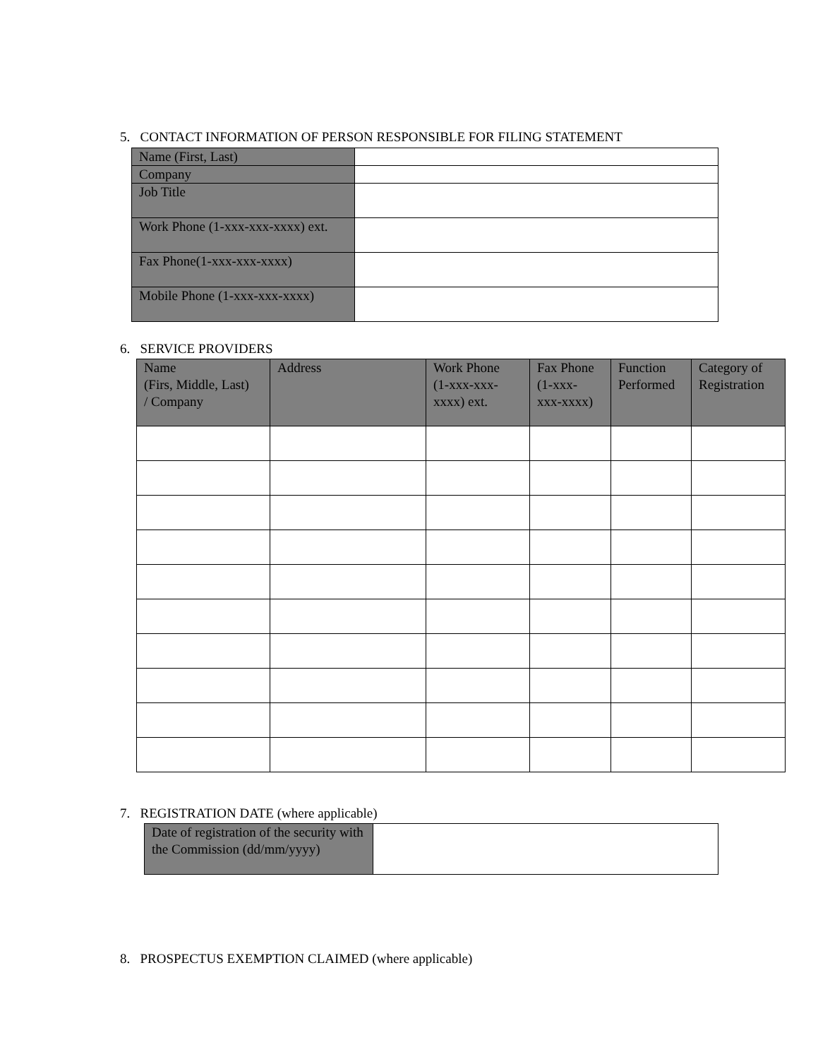5. CONTACT INFORMATION OF PERSON RESPONSIBLE FOR FILING STATEMENT
| Name (First, Last) | |
| Company | |
| Job Title | |
| Work Phone (1-xxx-xxx-xxxx) ext. | |
| Fax Phone(1-xxx-xxx-xxxx) | |
| Mobile Phone (1-xxx-xxx-xxxx) | |
6. SERVICE PROVIDERS
| Name (Firs, Middle, Last) / Company | Address | Work Phone (1-xxx-xxx- xxxx) ext. | Fax Phone (1-xxx- xxx-xxxx) | Function Performed | Category of Registration |
| --- | --- | --- | --- | --- | --- |
7. REGISTRATION DATE (where applicable)
| Date of registration of the security with the Commission (dd/mm/yyyy) | |
8. PROSPECTUS EXEMPTION CLAIMED (where applicable)